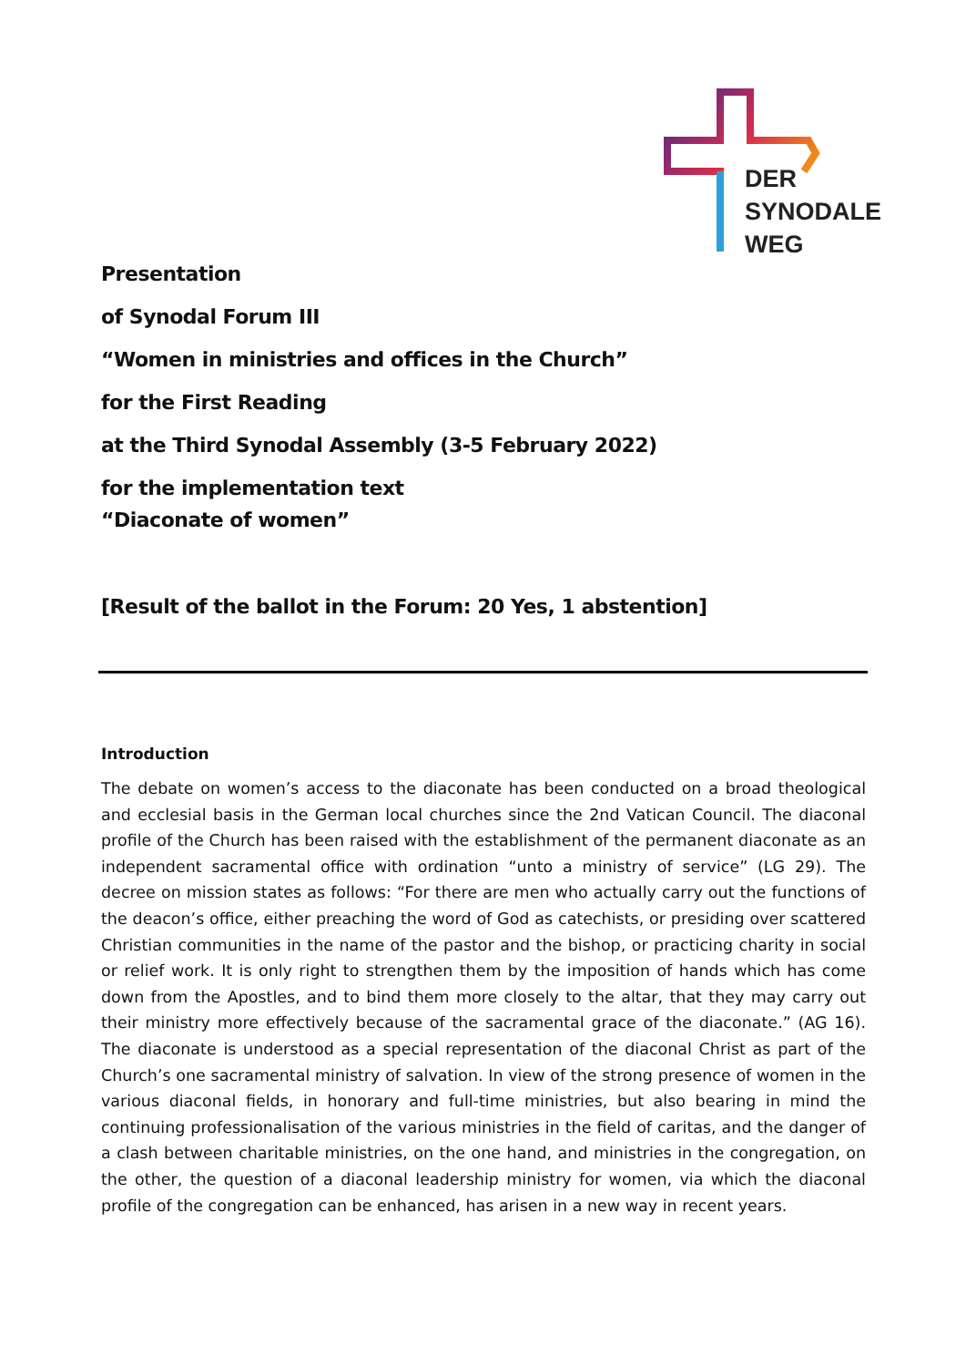DER
SYNODALE
WEG
Presentation
of Synodal Forum III
“Women in ministries and offices in the Church”
for the First Reading
at the Third Synodal Assembly (3-5 February 2022)
for the implementation text
“Diaconate of women”
[Result of the ballot in the Forum: 20 Yes, 1 abstention]
Introduction
The debate on women’s access to the diaconate has been conducted on a broad theological and ecclesial basis in the German local churches since the 2nd Vatican Council. The diaconal profile of the Church has been raised with the establishment of the permanent diaconate as an independent sacramental office with ordination “unto a ministry of service” (LG 29). The decree on mission states as follows: “For there are men who actually carry out the functions of the deacon’s office, either preaching the word of God as catechists, or presiding over scattered Christian communities in the name of the pastor and the bishop, or practicing charity in social or relief work. It is only right to strengthen them by the imposition of hands which has come down from the Apostles, and to bind them more closely to the altar, that they may carry out their ministry more effectively because of the sacramental grace of the diaconate.” (AG 16). The diaconate is understood as a special representation of the diaconal Christ as part of the Church’s one sacramental ministry of salvation. In view of the strong presence of women in the various diaconal fields, in honorary and full-time ministries, but also bearing in mind the continuing professionalisation of the various ministries in the field of caritas, and the danger of a clash between charitable ministries, on the one hand, and ministries in the congregation, on the other, the question of a diaconal leadership ministry for women, via which the diaconal profile of the congregation can be enhanced, has arisen in a new way in recent years.